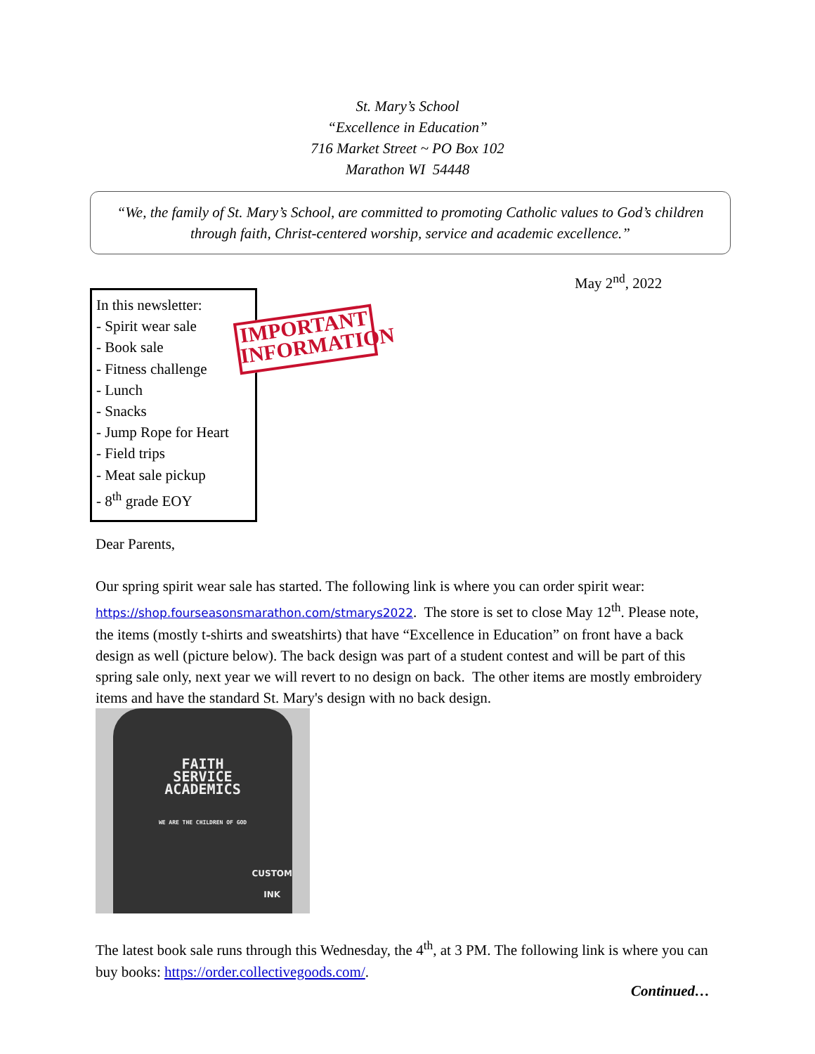St. Mary’s School
“Excellence in Education”
716 Market Street ~ PO Box 102
Marathon WI 54448
“We, the family of St. Mary’s School, are committed to promoting Catholic values to God’s children through faith, Christ-centered worship, service and academic excellence.”
May 2<sup>nd</sup>, 2022
In this newsletter:
- Spirit wear sale
- Book sale
- Fitness challenge
- Lunch
- Snacks
- Jump Rope for Heart
- Field trips
- Meat sale pickup
- 8<sup>th</sup> grade EOY
IMPORTANT INFORMATION
Dear Parents,
Our spring spirit wear sale has started. The following link is where you can order spirit wear: https://shop.fourseasonsmarathon.com/stmarys2022. The store is set to close May 12<sup>th</sup>. Please note, the items (mostly t-shirts and sweatshirts) that have “Excellence in Education” on front have a back design as well (picture below). The back design was part of a student contest and will be part of this spring sale only, next year we will revert to no design on back. The other items are mostly embroidery items and have the standard St. Mary's design with no back design.
FAITH
SERVICE
ACADEMICS
WE ARE THE CHILDREN OF GOD
CUSTOM
INK
The latest book sale runs through this Wednesday, the 4<sup>th</sup>, at 3 PM. The following link is where you can buy books: https://order.collectivegoods.com/.
Continued…